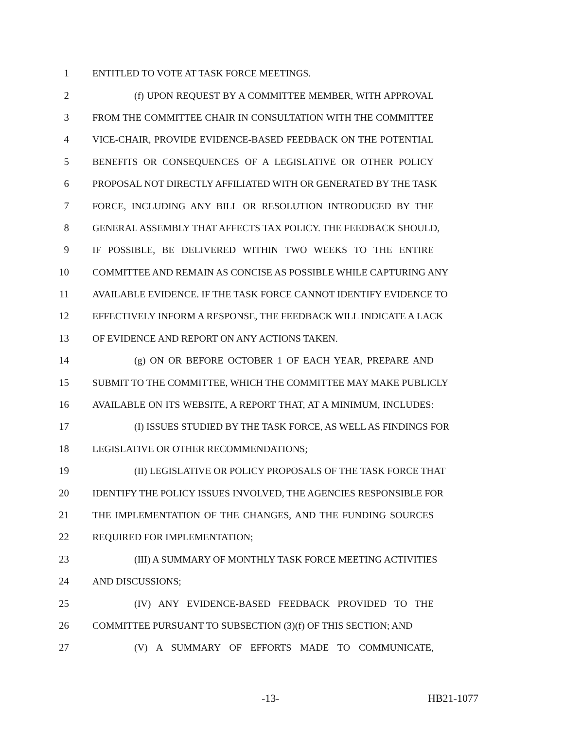1 ENTITLED TO VOTE AT TASK FORCE MEETINGS.
2 (f) UPON REQUEST BY A COMMITTEE MEMBER, WITH APPROVAL
3 FROM THE COMMITTEE CHAIR IN CONSULTATION WITH THE COMMITTEE
4 VICE-CHAIR, PROVIDE EVIDENCE-BASED FEEDBACK ON THE POTENTIAL
5 BENEFITS OR CONSEQUENCES OF A LEGISLATIVE OR OTHER POLICY
6 PROPOSAL NOT DIRECTLY AFFILIATED WITH OR GENERATED BY THE TASK
7 FORCE, INCLUDING ANY BILL OR RESOLUTION INTRODUCED BY THE
8 GENERAL ASSEMBLY THAT AFFECTS TAX POLICY. THE FEEDBACK SHOULD,
9 IF POSSIBLE, BE DELIVERED WITHIN TWO WEEKS TO THE ENTIRE
10 COMMITTEE AND REMAIN AS CONCISE AS POSSIBLE WHILE CAPTURING ANY
11 AVAILABLE EVIDENCE. IF THE TASK FORCE CANNOT IDENTIFY EVIDENCE TO
12 EFFECTIVELY INFORM A RESPONSE, THE FEEDBACK WILL INDICATE A LACK
13 OF EVIDENCE AND REPORT ON ANY ACTIONS TAKEN.
14 (g) ON OR BEFORE OCTOBER 1 OF EACH YEAR, PREPARE AND
15 SUBMIT TO THE COMMITTEE, WHICH THE COMMITTEE MAY MAKE PUBLICLY
16 AVAILABLE ON ITS WEBSITE, A REPORT THAT, AT A MINIMUM, INCLUDES:
17 (I) ISSUES STUDIED BY THE TASK FORCE, AS WELL AS FINDINGS FOR
18 LEGISLATIVE OR OTHER RECOMMENDATIONS;
19 (II) LEGISLATIVE OR POLICY PROPOSALS OF THE TASK FORCE THAT
20 IDENTIFY THE POLICY ISSUES INVOLVED, THE AGENCIES RESPONSIBLE FOR
21 THE IMPLEMENTATION OF THE CHANGES, AND THE FUNDING SOURCES
22 REQUIRED FOR IMPLEMENTATION;
23 (III) A SUMMARY OF MONTHLY TASK FORCE MEETING ACTIVITIES
24 AND DISCUSSIONS;
25 (IV) ANY EVIDENCE-BASED FEEDBACK PROVIDED TO THE
26 COMMITTEE PURSUANT TO SUBSECTION (3)(f) OF THIS SECTION; AND
27 (V) A SUMMARY OF EFFORTS MADE TO COMMUNICATE,
-13- HB21-1077